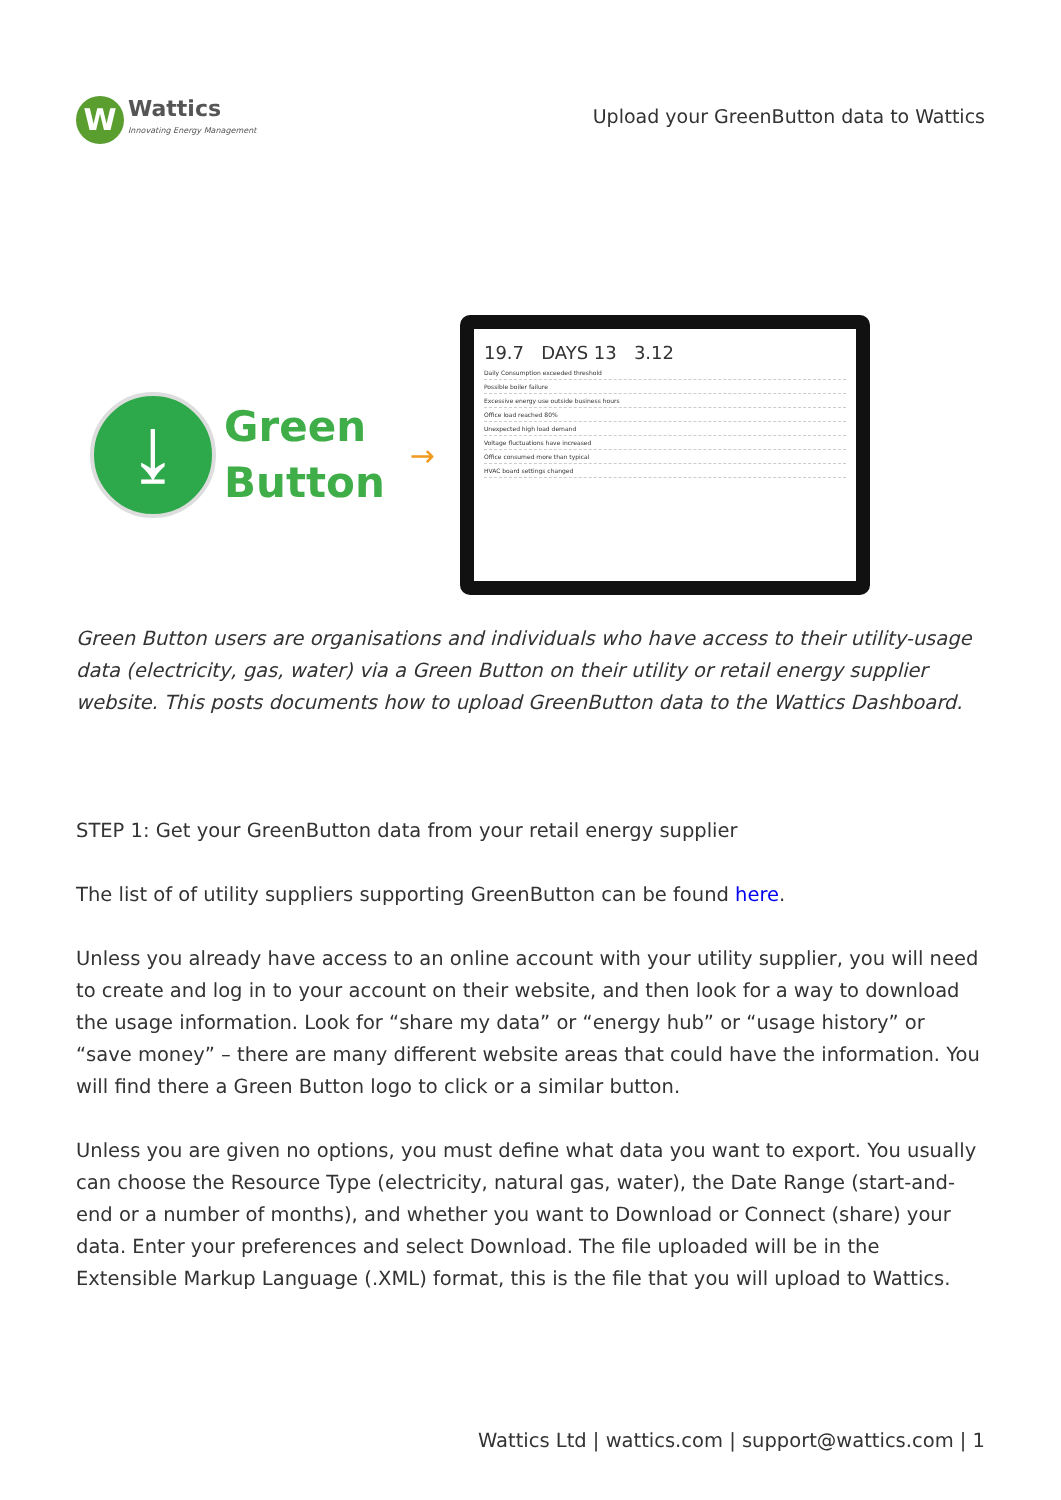W
Wattics
Innovating Energy Management
Upload your GreenButton data to Wattics
⤓
Green
Button
→
19.7 DAYS 13 3.12
Daily Consumption exceeded threshold
Possible boiler failure
Excessive energy use outside business hours
Office load reached 80%
Unexpected high load demand
Voltage fluctuations have increased
Office consumed more than typical
HVAC board settings changed
Green Button users are organisations and individuals who have access to their utility-usage data (electricity, gas, water) via a Green Button on their utility or retail energy supplier website. This posts documents how to upload GreenButton data to the Wattics Dashboard.
STEP 1: Get your GreenButton data from your retail energy supplier
The list of of utility suppliers supporting GreenButton can be found here.
Unless you already have access to an online account with your utility supplier, you will need to create and log in to your account on their website, and then look for a way to download the usage information. Look for “share my data” or “energy hub” or “usage history” or “save money” – there are many different website areas that could have the information. You will find there a Green Button logo to click or a similar button.
Unless you are given no options, you must define what data you want to export. You usually can choose the Resource Type (electricity, natural gas, water), the Date Range (start-and-end or a number of months), and whether you want to Download or Connect (share) your data. Enter your preferences and select Download. The file uploaded will be in the Extensible Markup Language (.XML) format, this is the file that you will upload to Wattics.
Wattics Ltd | wattics.com | support@wattics.com | 1